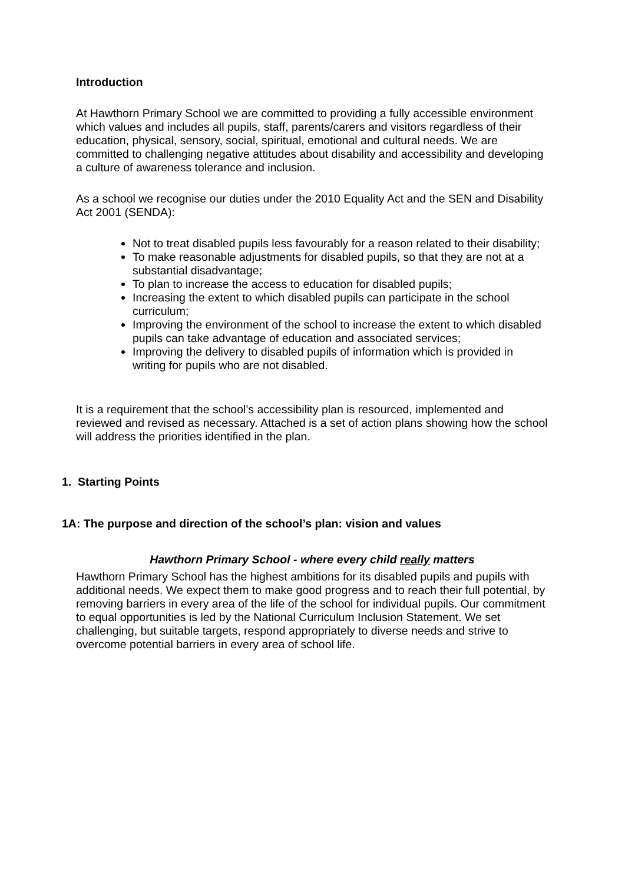Introduction
At Hawthorn Primary School we are committed to providing a fully accessible environment which values and includes all pupils, staff, parents/carers and visitors regardless of their education, physical, sensory, social, spiritual, emotional and cultural needs. We are committed to challenging negative attitudes about disability and accessibility and developing a culture of awareness tolerance and inclusion.
As a school we recognise our duties under the 2010 Equality Act and the SEN and Disability Act 2001 (SENDA):
Not to treat disabled pupils less favourably for a reason related to their disability;
To make reasonable adjustments for disabled pupils, so that they are not at a substantial disadvantage;
To plan to increase the access to education for disabled pupils;
Increasing the extent to which disabled pupils can participate in the school curriculum;
Improving the environment of the school to increase the extent to which disabled pupils can take advantage of education and associated services;
Improving the delivery to disabled pupils of information which is provided in writing for pupils who are not disabled.
It is a requirement that the school’s accessibility plan is resourced, implemented and reviewed and revised as necessary. Attached is a set of action plans showing how the school will address the priorities identified in the plan.
1. Starting Points
1A: The purpose and direction of the school’s plan: vision and values
Hawthorn Primary School - where every child really matters
Hawthorn Primary School has the highest ambitions for its disabled pupils and pupils with additional needs. We expect them to make good progress and to reach their full potential, by removing barriers in every area of the life of the school for individual pupils. Our commitment to equal opportunities is led by the National Curriculum Inclusion Statement. We set challenging, but suitable targets, respond appropriately to diverse needs and strive to overcome potential barriers in every area of school life.